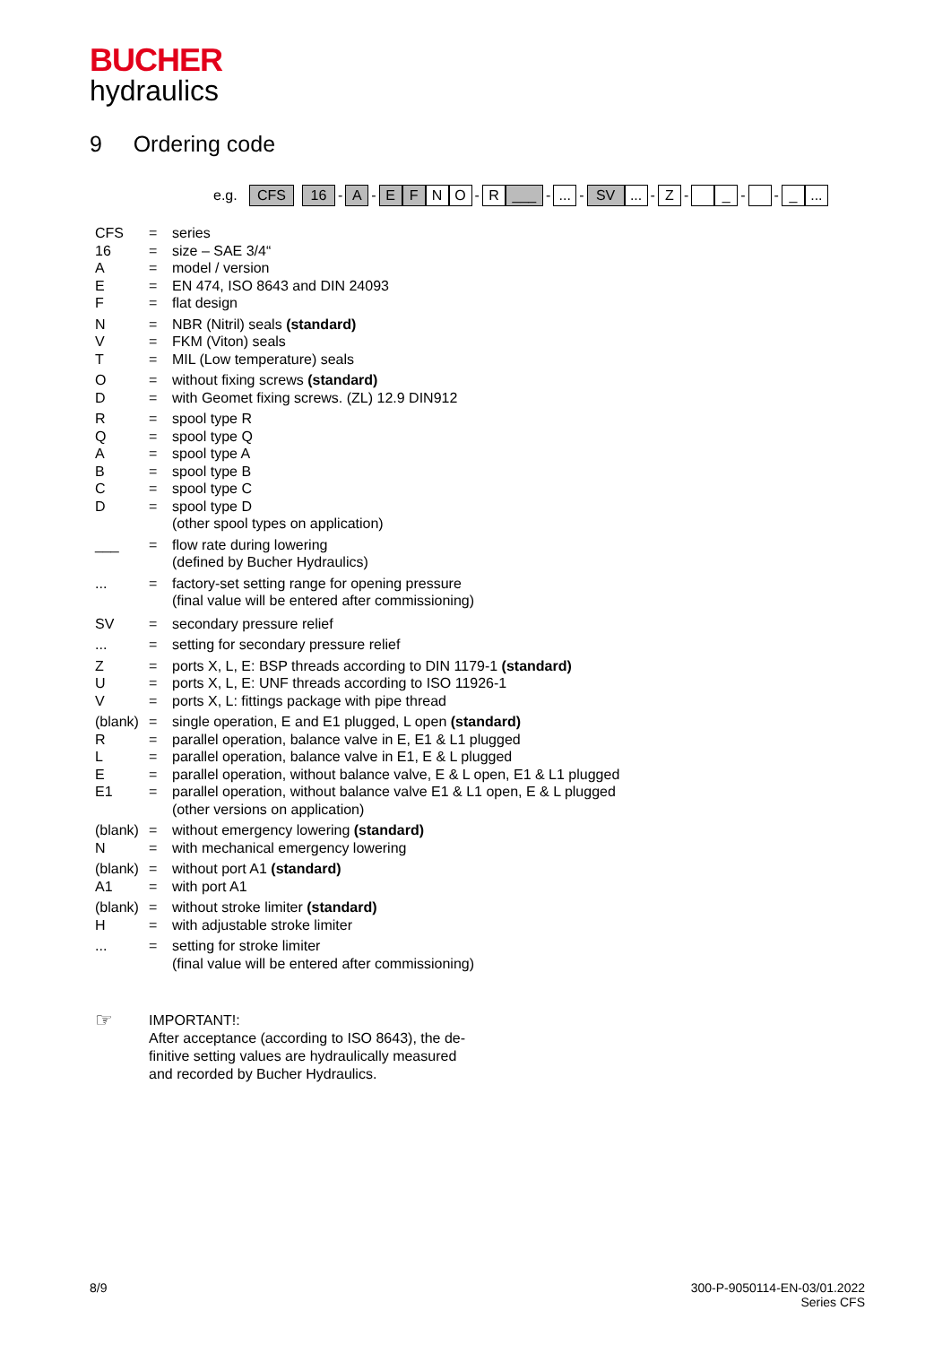BUCHER
hydraulics
9 Ordering code
e.g. CFS 16 - A - E F N O - R ___ -... - SV... - Z - _ - - _...
CFS = series
16 = size – SAE 3/4“
A = model / version
E = EN 474, ISO 8643 and DIN 24093
F = flat design
N = NBR (Nitril) seals (standard)
V = FKM (Viton) seals
T = MIL (Low temperature) seals
O = without fixing screws (standard)
D = with Geomet fixing screws. (ZL) 12.9 DIN912
R = spool type R
Q = spool type Q
A = spool type A
B = spool type B
C = spool type C
D = spool type D
(other spool types on application)
___ = flow rate during lowering
(defined by Bucher Hydraulics)
... = factory-set setting range for opening pressure
(final value will be entered after commissioning)
SV = secondary pressure relief
... = setting for secondary pressure relief
Z = ports X, L, E: BSP threads according to DIN 1179-1 (standard)
U = ports X, L, E: UNF threads according to ISO 11926-1
V = ports X, L: fittings package with pipe thread
(blank) = single operation, E and E1 plugged, L open (standard)
R = parallel operation, balance valve in E, E1 & L1 plugged
L = parallel operation, balance valve in E1, E & L plugged
E = parallel operation, without balance valve, E & L open, E1 & L1 plugged
E1 = parallel operation, without balance valve E1 & L1 open, E & L plugged
(other versions on application)
(blank) = without emergency lowering (standard)
N = with mechanical emergency lowering
(blank) = without port A1 (standard)
A1 = with port A1
(blank) = without stroke limiter (standard)
H = with adjustable stroke limiter
... = setting for stroke limiter
(final value will be entered after commissioning)
☞
IMPORTANT!:
After acceptance (according to ISO 8643), the de-
finitive setting values are hydraulically measured
and recorded by Bucher Hydraulics.
8/9
300-P-9050114-EN-03/01.2022
Series CFS